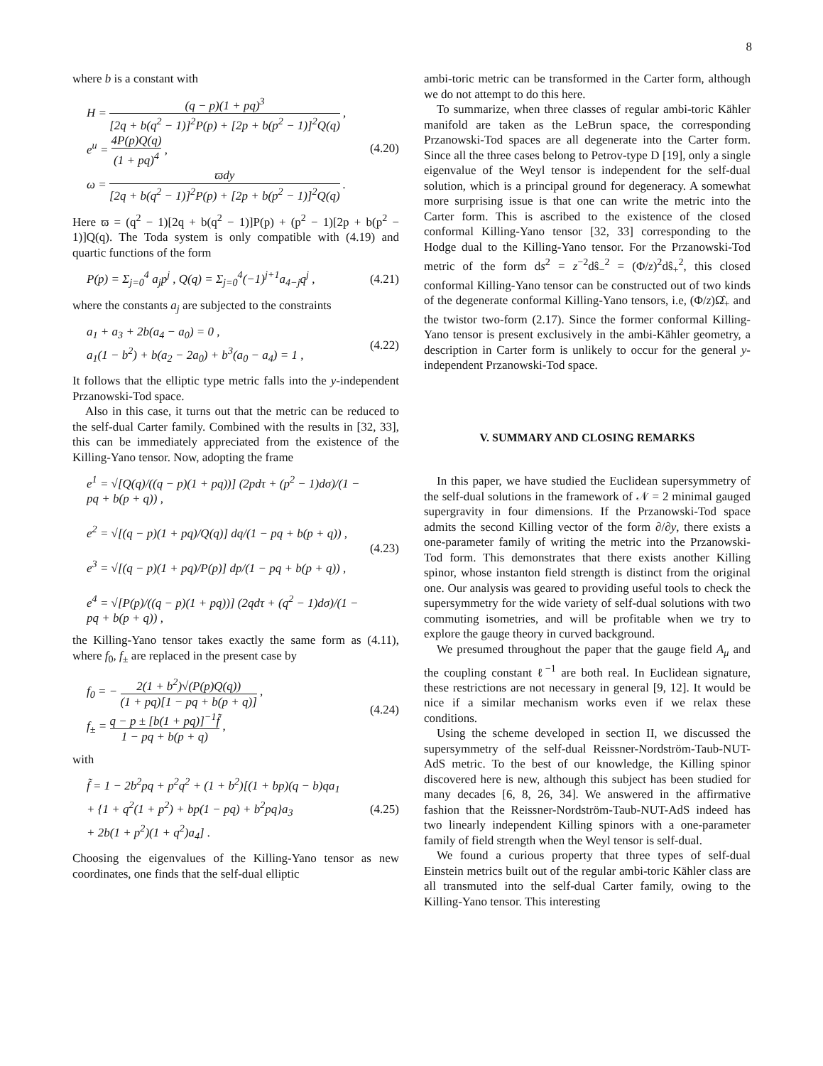8
where b is a constant with
H = (q − p)(1 + pq)<sup>3</sup> [2q + b(q<sup>2</sup> − 1)]<sup>2</sup>P(p) + [2p + b(p<sup>2</sup> − 1)]<sup>2</sup>Q(q) ,
e<sup>u</sup> = 4P(p)Q(q) (1 + pq)<sup>4</sup> ,
ω = ϖdy [2q + b(q<sup>2</sup> − 1)]<sup>2</sup>P(p) + [2p + b(p<sup>2</sup> − 1)]<sup>2</sup>Q(q) .
(4.20)
Here ϖ = (q<sup>2</sup> − 1)[2q + b(q<sup>2</sup> − 1)]P(p) + (p<sup>2</sup> − 1)[2p + b(p<sup>2</sup> − 1)]Q(q). The Toda system is only compatible with (4.19) and quartic functions of the form
P(p) = Σ<sub>j=0</sub><sup>4</sup> a<sub>j</sub>p<sup>j</sup> , Q(q) = Σ<sub>j=0</sub><sup>4</sup>(−1)<sup>j+1</sup>a<sub>4−j</sub>q<sup>j</sup> ,
(4.21)
where the constants a<sub>j</sub> are subjected to the constraints
a<sub>1</sub> + a<sub>3</sub> + 2b(a<sub>4</sub> − a<sub>0</sub>) = 0 ,
a<sub>1</sub>(1 − b<sup>2</sup>) + b(a<sub>2</sub> − 2a<sub>0</sub>) + b<sup>3</sup>(a<sub>0</sub> − a<sub>4</sub>) = 1 ,
(4.22)
It follows that the elliptic type metric falls into the y-independent Przanowski-Tod space.
Also in this case, it turns out that the metric can be reduced to the self-dual Carter family. Combined with the results in [32, 33], this can be immediately appreciated from the existence of the Killing-Yano tensor. Now, adopting the frame
e<sup>1</sup> = √[Q(q)/((q − p)(1 + pq))] (2pdτ + (p<sup>2</sup> − 1)dσ)/(1 − pq + b(p + q)) ,
e<sup>2</sup> = √[(q − p)(1 + pq)/Q(q)] dq/(1 − pq + b(p + q)) ,
e<sup>3</sup> = √[(q − p)(1 + pq)/P(p)] dp/(1 − pq + b(p + q)) ,
e<sup>4</sup> = √[P(p)/((q − p)(1 + pq))] (2qdτ + (q<sup>2</sup> − 1)dσ)/(1 − pq + b(p + q)) ,
(4.23)
the Killing-Yano tensor takes exactly the same form as (4.11), where f<sub>0</sub>, f<sub>±</sub> are replaced in the present case by
f<sub>0</sub> = − 2(1 + b<sup>2</sup>)√(P(p)Q(q)) (1 + pq)[1 − pq + b(p + q)] ,
f<sub>±</sub> = q − p ± [b(1 + pq)]<sup>−1</sup>f̃ 1 − pq + b(p + q) ,
(4.24)
with
f̃ = 1 − 2b<sup>2</sup>pq + p<sup>2</sup>q<sup>2</sup> + (1 + b<sup>2</sup>)[(1 + bp)(q − b)qa<sub>1</sub>
+ {1 + q<sup>2</sup>(1 + p<sup>2</sup>) + bp(1 − pq) + b<sup>2</sup>pq}a<sub>3</sub>
+ 2b(1 + p<sup>2</sup>)(1 + q<sup>2</sup>)a<sub>4</sub>] .
(4.25)
Choosing the eigenvalues of the Killing-Yano tensor as new coordinates, one finds that the self-dual elliptic
ambi-toric metric can be transformed in the Carter form, although we do not attempt to do this here.
To summarize, when three classes of regular ambi-toric Kähler manifold are taken as the LeBrun space, the corresponding Przanowski-Tod spaces are all degenerate into the Carter form. Since all the three cases belong to Petrov-type D [19], only a single eigenvalue of the Weyl tensor is independent for the self-dual solution, which is a principal ground for degeneracy. A somewhat more surprising issue is that one can write the metric into the Carter form. This is ascribed to the existence of the closed conformal Killing-Yano tensor [32, 33] corresponding to the Hodge dual to the Killing-Yano tensor. For the Przanowski-Tod metric of the form ds<sup>2</sup> = z<sup>−2</sup>dŝ<sub>−</sub><sup>2</sup> = (Φ/z)<sup>2</sup>dŝ<sub>+</sub><sup>2</sup>, this closed conformal Killing-Yano tensor can be constructed out of two kinds of the degenerate conformal Killing-Yano tensors, i.e, (Φ/z)Ω̂<sub>+</sub> and the twistor two-form (2.17). Since the former conformal Killing-Yano tensor is present exclusively in the ambi-Kähler geometry, a description in Carter form is unlikely to occur for the general y-independent Przanowski-Tod space.
V. SUMMARY AND CLOSING REMARKS
In this paper, we have studied the Euclidean supersymmetry of the self-dual solutions in the framework of 𝒩 = 2 minimal gauged supergravity in four dimensions. If the Przanowski-Tod space admits the second Killing vector of the form ∂/∂y, there exists a one-parameter family of writing the metric into the Przanowski-Tod form. This demonstrates that there exists another Killing spinor, whose instanton field strength is distinct from the original one. Our analysis was geared to providing useful tools to check the supersymmetry for the wide variety of self-dual solutions with two commuting isometries, and will be profitable when we try to explore the gauge theory in curved background.
We presumed throughout the paper that the gauge field A<sub>μ</sub> and the coupling constant ℓ<sup>−1</sup> are both real. In Euclidean signature, these restrictions are not necessary in general [9, 12]. It would be nice if a similar mechanism works even if we relax these conditions.
Using the scheme developed in section II, we discussed the supersymmetry of the self-dual Reissner-Nordström-Taub-NUT-AdS metric. To the best of our knowledge, the Killing spinor discovered here is new, although this subject has been studied for many decades [6, 8, 26, 34]. We answered in the affirmative fashion that the Reissner-Nordström-Taub-NUT-AdS indeed has two linearly independent Killing spinors with a one-parameter family of field strength when the Weyl tensor is self-dual.
We found a curious property that three types of self-dual Einstein metrics built out of the regular ambi-toric Kähler class are all transmuted into the self-dual Carter family, owing to the Killing-Yano tensor. This interesting